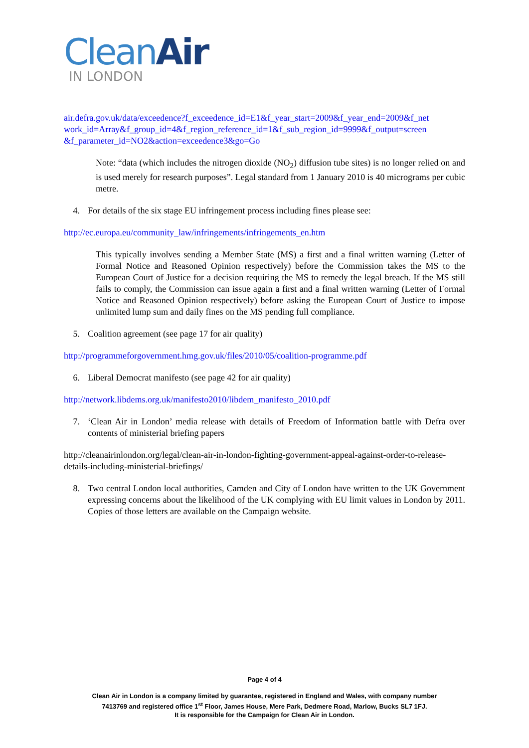CleanAir
IN LONDON
air.defra.gov.uk/data/exceedence?f_exceedence_id=E1&f_year_start=2009&f_year_end=2009&f_net work_id=Array&f_group_id=4&f_region_reference_id=1&f_sub_region_id=9999&f_output=screen &f_parameter_id=NO2&action=exceedence3&go=Go
Note: “data (which includes the nitrogen dioxide (NO<sub>2</sub>) diffusion tube sites) is no longer relied on and is used merely for research purposes”. Legal standard from 1 January 2010 is 40 micrograms per cubic metre.
4. For details of the six stage EU infringement process including fines please see:
http://ec.europa.eu/community_law/infringements/infringements_en.htm
This typically involves sending a Member State (MS) a first and a final written warning (Letter of Formal Notice and Reasoned Opinion respectively) before the Commission takes the MS to the European Court of Justice for a decision requiring the MS to remedy the legal breach. If the MS still fails to comply, the Commission can issue again a first and a final written warning (Letter of Formal Notice and Reasoned Opinion respectively) before asking the European Court of Justice to impose unlimited lump sum and daily fines on the MS pending full compliance.
5. Coalition agreement (see page 17 for air quality)
http://programmeforgovernment.hmg.gov.uk/files/2010/05/coalition-programme.pdf
6. Liberal Democrat manifesto (see page 42 for air quality)
http://network.libdems.org.uk/manifesto2010/libdem_manifesto_2010.pdf
7. ‘Clean Air in London’ media release with details of Freedom of Information battle with Defra over contents of ministerial briefing papers
http://cleanairinlondon.org/legal/clean-air-in-london-fighting-government-appeal-against-order-to-release-details-including-ministerial-briefings/
8. Two central London local authorities, Camden and City of London have written to the UK Government expressing concerns about the likelihood of the UK complying with EU limit values in London by 2011. Copies of those letters are available on the Campaign website.
Page 4 of 4
Clean Air in London is a company limited by guarantee, registered in England and Wales, with company number
7413769 and registered office 1<sup>st</sup> Floor, James House, Mere Park, Dedmere Road, Marlow, Bucks SL7 1FJ.
It is responsible for the Campaign for Clean Air in London.